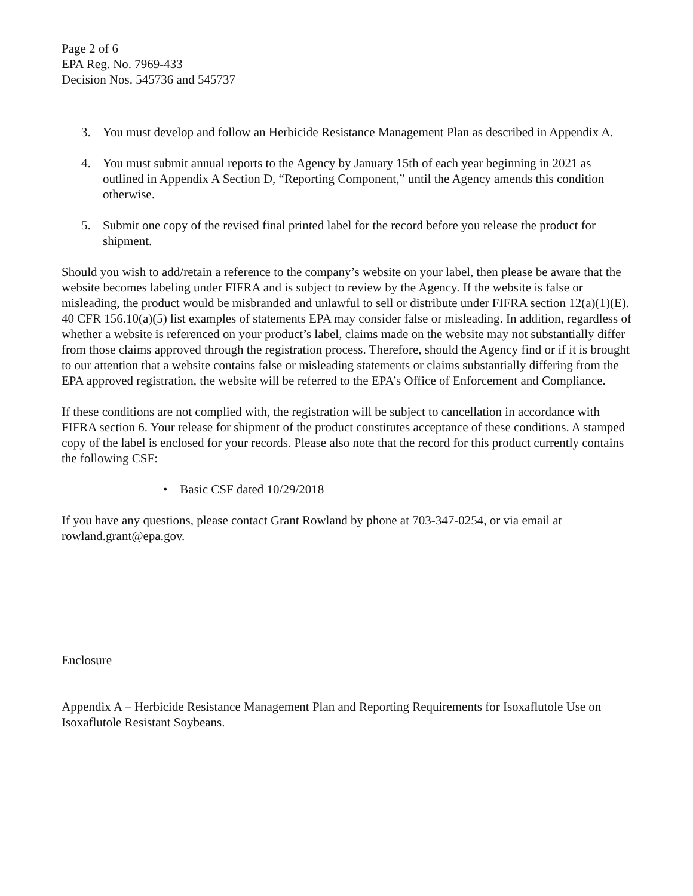Page 2 of 6
EPA Reg. No. 7969-433
Decision Nos. 545736 and 545737
3. You must develop and follow an Herbicide Resistance Management Plan as described in Appendix A.
4. You must submit annual reports to the Agency by January 15th of each year beginning in 2021 as outlined in Appendix A Section D, “Reporting Component,” until the Agency amends this condition otherwise.
5. Submit one copy of the revised final printed label for the record before you release the product for shipment.
Should you wish to add/retain a reference to the company’s website on your label, then please be aware that the website becomes labeling under FIFRA and is subject to review by the Agency. If the website is false or misleading, the product would be misbranded and unlawful to sell or distribute under FIFRA section 12(a)(1)(E). 40 CFR 156.10(a)(5) list examples of statements EPA may consider false or misleading. In addition, regardless of whether a website is referenced on your product’s label, claims made on the website may not substantially differ from those claims approved through the registration process. Therefore, should the Agency find or if it is brought to our attention that a website contains false or misleading statements or claims substantially differing from the EPA approved registration, the website will be referred to the EPA’s Office of Enforcement and Compliance.
If these conditions are not complied with, the registration will be subject to cancellation in accordance with FIFRA section 6. Your release for shipment of the product constitutes acceptance of these conditions. A stamped copy of the label is enclosed for your records. Please also note that the record for this product currently contains the following CSF:
• Basic CSF dated 10/29/2018
If you have any questions, please contact Grant Rowland by phone at 703-347-0254, or via email at rowland.grant@epa.gov.
Enclosure
Appendix A – Herbicide Resistance Management Plan and Reporting Requirements for Isoxaflutole Use on Isoxaflutole Resistant Soybeans.